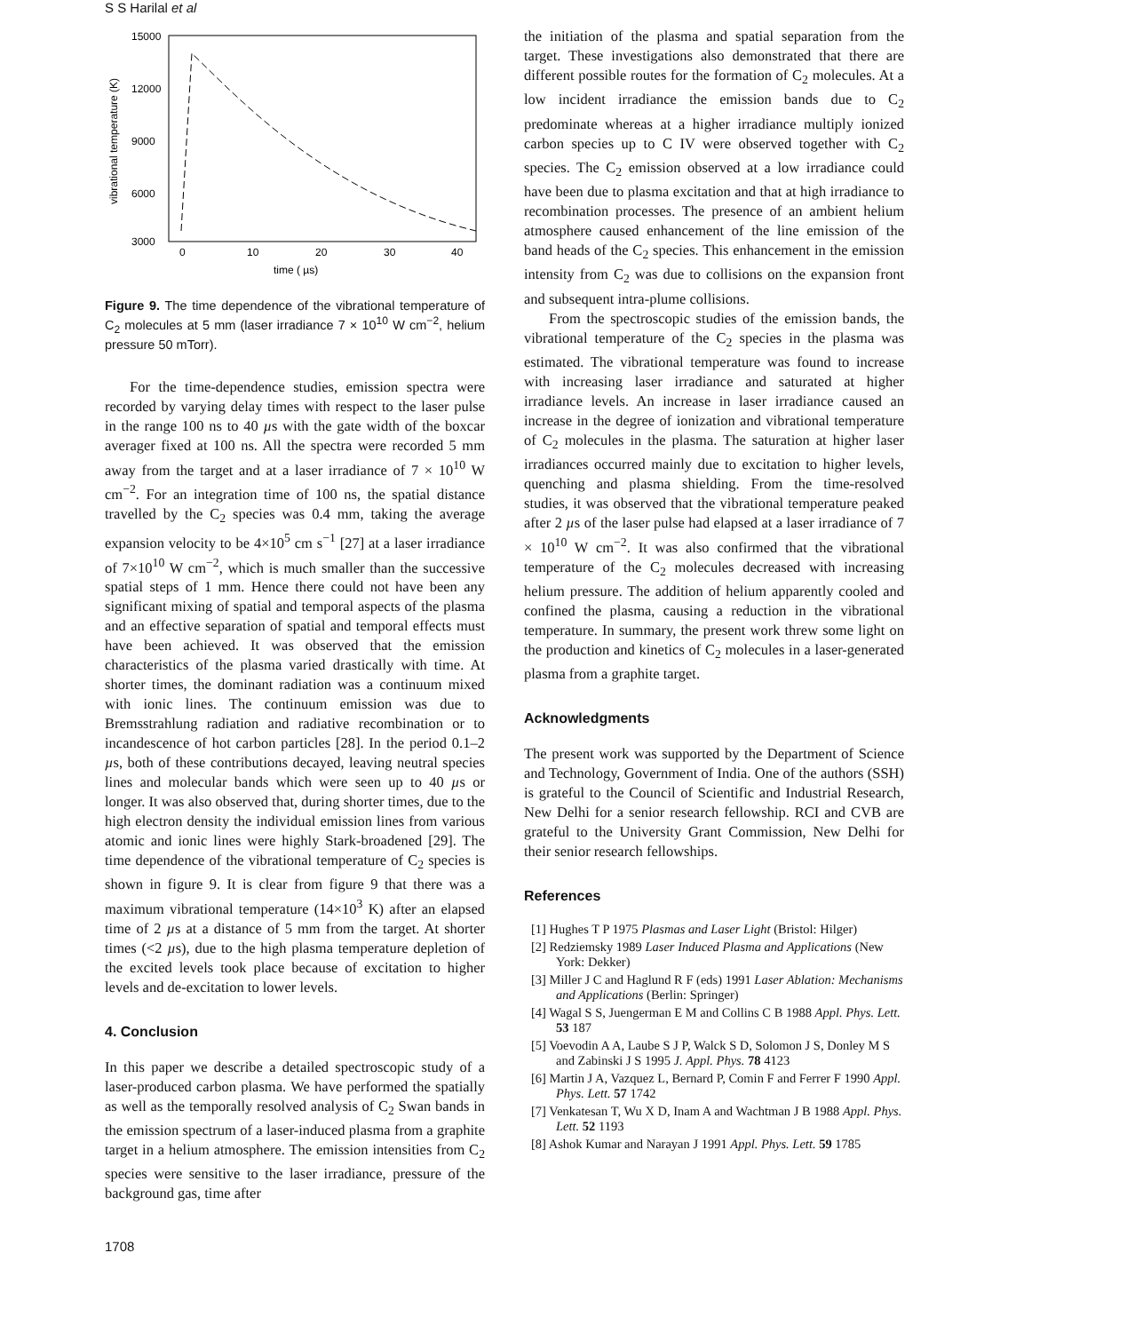S S Harilal et al
15000
12000
9000
6000
3000
0
10
20
30
40
time ( µs)
vibrational temperature (K)
Figure 9. The time dependence of the vibrational temperature of C<sub>2</sub> molecules at 5 mm (laser irradiance 7 × 10<sup>10</sup> W cm<sup>−2</sup>, helium pressure 50 mTorr).
For the time-dependence studies, emission spectra were recorded by varying delay times with respect to the laser pulse in the range 100 ns to 40 µs with the gate width of the boxcar averager fixed at 100 ns. All the spectra were recorded 5 mm away from the target and at a laser irradiance of 7 × 10<sup>10</sup> W cm<sup>−2</sup>. For an integration time of 100 ns, the spatial distance travelled by the C<sub>2</sub> species was 0.4 mm, taking the average expansion velocity to be 4×10<sup>5</sup> cm s<sup>−1</sup> [27] at a laser irradiance of 7×10<sup>10</sup> W cm<sup>−2</sup>, which is much smaller than the successive spatial steps of 1 mm. Hence there could not have been any significant mixing of spatial and temporal aspects of the plasma and an effective separation of spatial and temporal effects must have been achieved. It was observed that the emission characteristics of the plasma varied drastically with time. At shorter times, the dominant radiation was a continuum mixed with ionic lines. The continuum emission was due to Bremsstrahlung radiation and radiative recombination or to incandescence of hot carbon particles [28]. In the period 0.1–2 µs, both of these contributions decayed, leaving neutral species lines and molecular bands which were seen up to 40 µs or longer. It was also observed that, during shorter times, due to the high electron density the individual emission lines from various atomic and ionic lines were highly Stark-broadened [29]. The time dependence of the vibrational temperature of C<sub>2</sub> species is shown in figure 9. It is clear from figure 9 that there was a maximum vibrational temperature (14×10<sup>3</sup> K) after an elapsed time of 2 µs at a distance of 5 mm from the target. At shorter times (<2 µs), due to the high plasma temperature depletion of the excited levels took place because of excitation to higher levels and de-excitation to lower levels.
4. Conclusion
In this paper we describe a detailed spectroscopic study of a laser-produced carbon plasma. We have performed the spatially as well as the temporally resolved analysis of C<sub>2</sub> Swan bands in the emission spectrum of a laser-induced plasma from a graphite target in a helium atmosphere. The emission intensities from C<sub>2</sub> species were sensitive to the laser irradiance, pressure of the background gas, time after
the initiation of the plasma and spatial separation from the target. These investigations also demonstrated that there are different possible routes for the formation of C<sub>2</sub> molecules. At a low incident irradiance the emission bands due to C<sub>2</sub> predominate whereas at a higher irradiance multiply ionized carbon species up to C IV were observed together with C<sub>2</sub> species. The C<sub>2</sub> emission observed at a low irradiance could have been due to plasma excitation and that at high irradiance to recombination processes. The presence of an ambient helium atmosphere caused enhancement of the line emission of the band heads of the C<sub>2</sub> species. This enhancement in the emission intensity from C<sub>2</sub> was due to collisions on the expansion front and subsequent intra-plume collisions.
From the spectroscopic studies of the emission bands, the vibrational temperature of the C<sub>2</sub> species in the plasma was estimated. The vibrational temperature was found to increase with increasing laser irradiance and saturated at higher irradiance levels. An increase in laser irradiance caused an increase in the degree of ionization and vibrational temperature of C<sub>2</sub> molecules in the plasma. The saturation at higher laser irradiances occurred mainly due to excitation to higher levels, quenching and plasma shielding. From the time-resolved studies, it was observed that the vibrational temperature peaked after 2 µs of the laser pulse had elapsed at a laser irradiance of 7 × 10<sup>10</sup> W cm<sup>−2</sup>. It was also confirmed that the vibrational temperature of the C<sub>2</sub> molecules decreased with increasing helium pressure. The addition of helium apparently cooled and confined the plasma, causing a reduction in the vibrational temperature. In summary, the present work threw some light on the production and kinetics of C<sub>2</sub> molecules in a laser-generated plasma from a graphite target.
Acknowledgments
The present work was supported by the Department of Science and Technology, Government of India. One of the authors (SSH) is grateful to the Council of Scientific and Industrial Research, New Delhi for a senior research fellowship. RCI and CVB are grateful to the University Grant Commission, New Delhi for their senior research fellowships.
References
[1] Hughes T P 1975 Plasmas and Laser Light (Bristol: Hilger)
[2] Redziemsky 1989 Laser Induced Plasma and Applications (New York: Dekker)
[3] Miller J C and Haglund R F (eds) 1991 Laser Ablation: Mechanisms and Applications (Berlin: Springer)
[4] Wagal S S, Juengerman E M and Collins C B 1988 Appl. Phys. Lett. 53 187
[5] Voevodin A A, Laube S J P, Walck S D, Solomon J S, Donley M S and Zabinski J S 1995 J. Appl. Phys. 78 4123
[6] Martin J A, Vazquez L, Bernard P, Comin F and Ferrer F 1990 Appl. Phys. Lett. 57 1742
[7] Venkatesan T, Wu X D, Inam A and Wachtman J B 1988 Appl. Phys. Lett. 52 1193
[8] Ashok Kumar and Narayan J 1991 Appl. Phys. Lett. 59 1785
1708